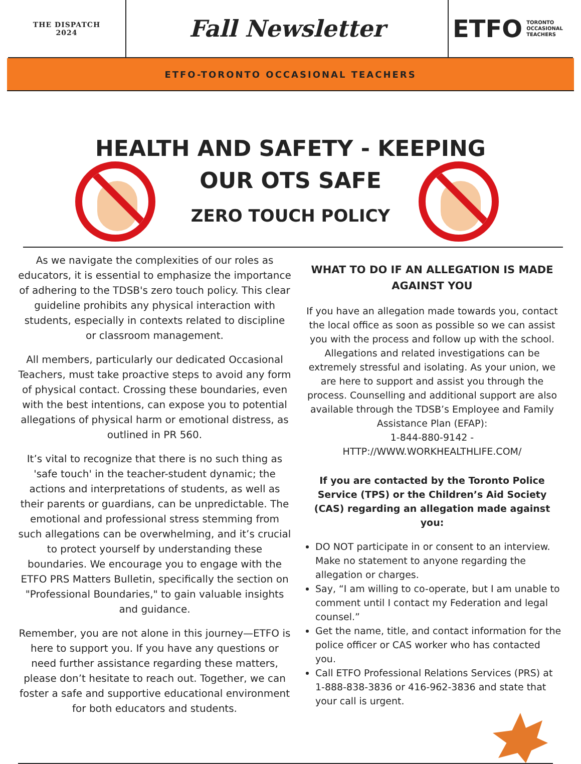THE DISPATCH
2024
Fall Newsletter ETFO TORONTO
OCCASIONAL
TEACHERS
ETFO-TORONTO OCCASIONAL TEACHERS
HEALTH AND SAFETY - KEEPING
OUR OTS SAFE
ZERO TOUCH POLICY
As we navigate the complexities of our roles as educators, it is essential to emphasize the importance of adhering to the TDSB's zero touch policy. This clear guideline prohibits any physical interaction with students, especially in contexts related to discipline or classroom management.
All members, particularly our dedicated Occasional Teachers, must take proactive steps to avoid any form of physical contact. Crossing these boundaries, even with the best intentions, can expose you to potential allegations of physical harm or emotional distress, as outlined in PR 560.
It’s vital to recognize that there is no such thing as 'safe touch' in the teacher-student dynamic; the actions and interpretations of students, as well as their parents or guardians, can be unpredictable. The emotional and professional stress stemming from such allegations can be overwhelming, and it’s crucial to protect yourself by understanding these boundaries. We encourage you to engage with the ETFO PRS Matters Bulletin, specifically the section on "Professional Boundaries," to gain valuable insights and guidance.
Remember, you are not alone in this journey—ETFO is here to support you. If you have any questions or need further assistance regarding these matters, please don’t hesitate to reach out. Together, we can foster a safe and supportive educational environment for both educators and students.
WHAT TO DO IF AN ALLEGATION IS MADE AGAINST YOU
If you have an allegation made towards you, contact the local office as soon as possible so we can assist you with the process and follow up with the school. Allegations and related investigations can be extremely stressful and isolating. As your union, we are here to support and assist you through the process. Counselling and additional support are also available through the TDSB’s Employee and Family Assistance Plan (EFAP):
1-844-880-9142 -
HTTP://WWW.WORKHEALTHLIFE.COM/
If you are contacted by the Toronto Police Service (TPS) or the Children’s Aid Society (CAS) regarding an allegation made against you:
DO NOT participate in or consent to an interview. Make no statement to anyone regarding the allegation or charges.
Say, “I am willing to co-operate, but I am unable to comment until I contact my Federation and legal counsel.”
Get the name, title, and contact information for the police officer or CAS worker who has contacted you.
Call ETFO Professional Relations Services (PRS) at 1-888-838-3836 or 416-962-3836 and state that your call is urgent.